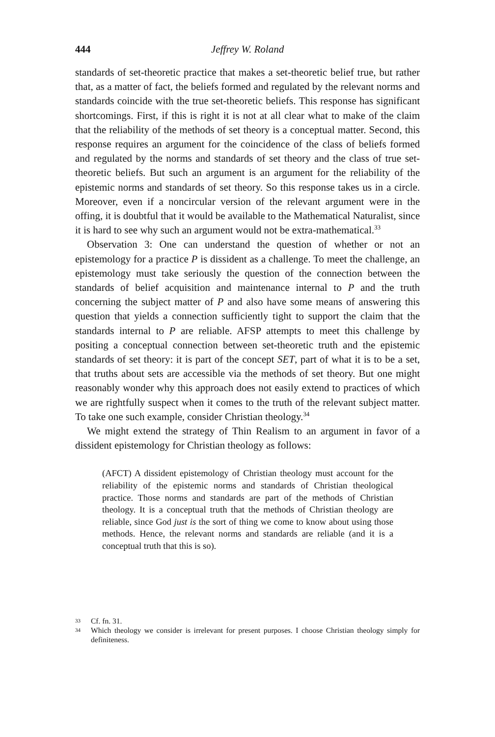444 Jeffrey W. Roland
standards of set-theoretic practice that makes a set-theoretic belief true, but rather that, as a matter of fact, the beliefs formed and regulated by the relevant norms and standards coincide with the true set-theoretic beliefs. This response has significant shortcomings. First, if this is right it is not at all clear what to make of the claim that the reliability of the methods of set theory is a conceptual matter. Second, this response requires an argument for the coincidence of the class of beliefs formed and regulated by the norms and standards of set theory and the class of true set-theoretic beliefs. But such an argument is an argument for the reliability of the epistemic norms and standards of set theory. So this response takes us in a circle. Moreover, even if a noncircular version of the relevant argument were in the offing, it is doubtful that it would be available to the Mathematical Naturalist, since it is hard to see why such an argument would not be extra-mathematical.<sup>33</sup>
Observation 3: One can understand the question of whether or not an epistemology for a practice P is dissident as a challenge. To meet the challenge, an epistemology must take seriously the question of the connection between the standards of belief acquisition and maintenance internal to P and the truth concerning the subject matter of P and also have some means of answering this question that yields a connection sufficiently tight to support the claim that the standards internal to P are reliable. AFSP attempts to meet this challenge by positing a conceptual connection between set-theoretic truth and the epistemic standards of set theory: it is part of the concept SET, part of what it is to be a set, that truths about sets are accessible via the methods of set theory. But one might reasonably wonder why this approach does not easily extend to practices of which we are rightfully suspect when it comes to the truth of the relevant subject matter. To take one such example, consider Christian theology.<sup>34</sup>
We might extend the strategy of Thin Realism to an argument in favor of a dissident epistemology for Christian theology as follows:
(AFCT) A dissident epistemology of Christian theology must account for the reliability of the epistemic norms and standards of Christian theological practice. Those norms and standards are part of the methods of Christian theology. It is a conceptual truth that the methods of Christian theology are reliable, since God just is the sort of thing we come to know about using those methods. Hence, the relevant norms and standards are reliable (and it is a conceptual truth that this is so).
33
Cf. fn. 31.
34
Which theology we consider is irrelevant for present purposes. I choose Christian theology simply for definiteness.